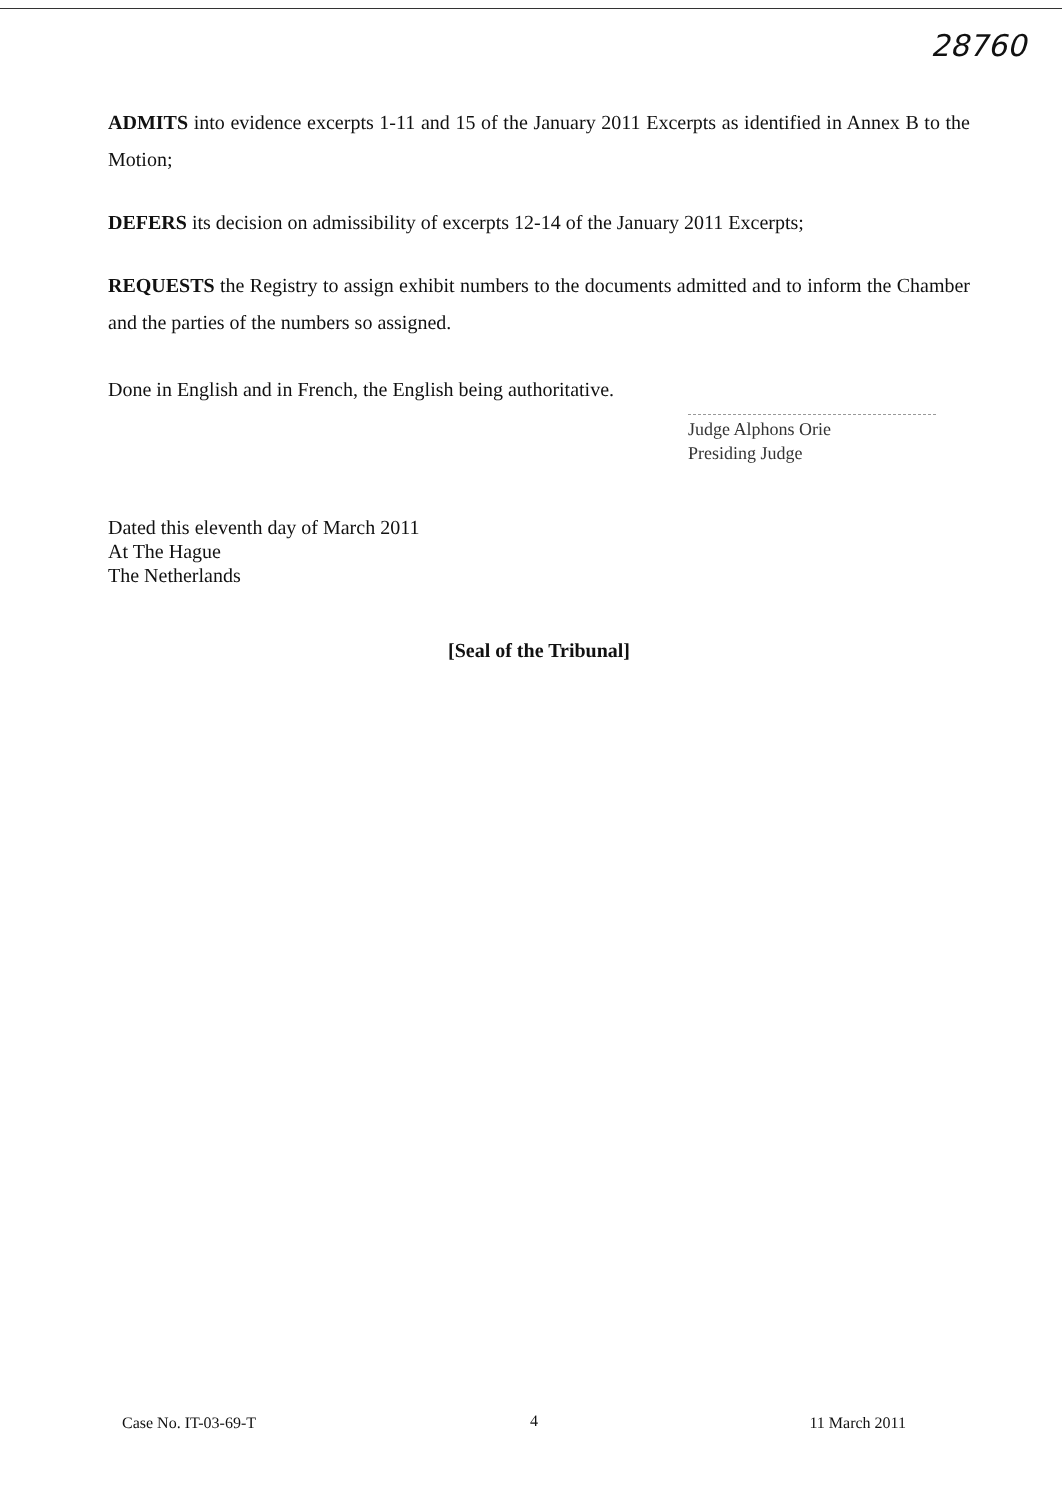28760
ADMITS into evidence excerpts 1-11 and 15 of the January 2011 Excerpts as identified in Annex B to the Motion;
DEFERS its decision on admissibility of excerpts 12-14 of the January 2011 Excerpts;
REQUESTS the Registry to assign exhibit numbers to the documents admitted and to inform the Chamber and the parties of the numbers so assigned.
Done in English and in French, the English being authoritative.
Judge Alphons Orie
Presiding Judge
Dated this eleventh day of March 2011
At The Hague
The Netherlands
[Seal of the Tribunal]
4
Case No. IT-03-69-T 11 March 2011